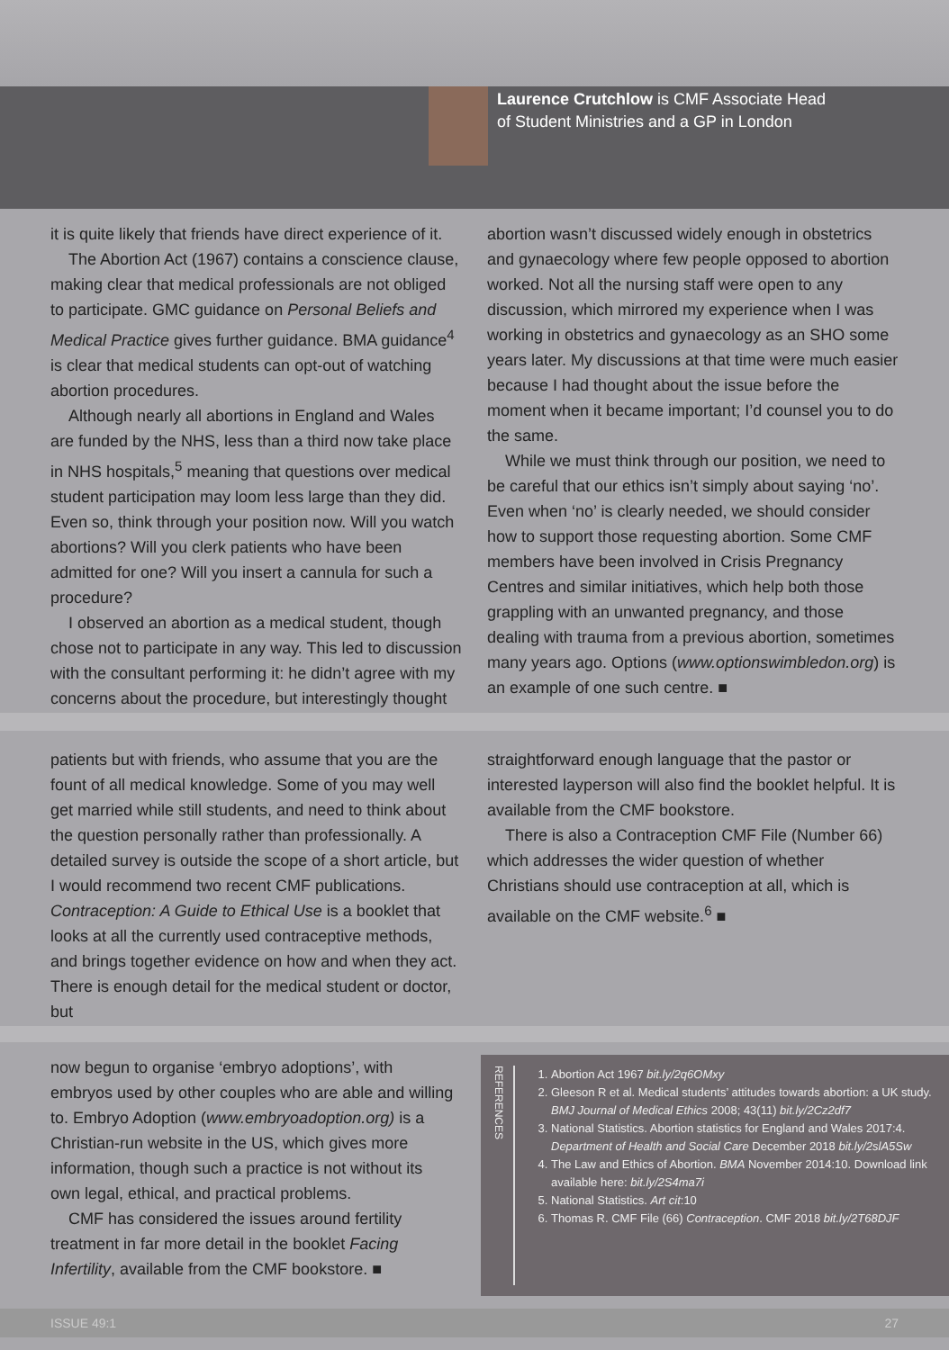Laurence Crutchlow is CMF Associate Head
of Student Ministries and a GP in London
it is quite likely that friends have direct experience of it.
The Abortion Act (1967) contains a conscience clause, making clear that medical professionals are not obliged to participate. GMC guidance on Personal Beliefs and Medical Practice gives further guidance. BMA guidance<sup>4</sup> is clear that medical students can opt-out of watching abortion procedures.
Although nearly all abortions in England and Wales are funded by the NHS, less than a third now take place in NHS hospitals,<sup>5</sup> meaning that questions over medical student participation may loom less large than they did. Even so, think through your position now. Will you watch abortions? Will you clerk patients who have been admitted for one? Will you insert a cannula for such a procedure?
I observed an abortion as a medical student, though chose not to participate in any way. This led to discussion with the consultant performing it: he didn’t agree with my concerns about the procedure, but interestingly thought
abortion wasn’t discussed widely enough in obstetrics and gynaecology where few people opposed to abortion worked. Not all the nursing staff were open to any discussion, which mirrored my experience when I was working in obstetrics and gynaecology as an SHO some years later. My discussions at that time were much easier because I had thought about the issue before the moment when it became important; I’d counsel you to do the same.
While we must think through our position, we need to be careful that our ethics isn’t simply about saying ‘no’. Even when ‘no’ is clearly needed, we should consider how to support those requesting abortion. Some CMF members have been involved in Crisis Pregnancy Centres and similar initiatives, which help both those grappling with an unwanted pregnancy, and those dealing with trauma from a previous abortion, sometimes many years ago. Options (www.optionswimbledon.org) is an example of one such centre. ■
patients but with friends, who assume that you are the fount of all medical knowledge. Some of you may well get married while still students, and need to think about the question personally rather than professionally. A detailed survey is outside the scope of a short article, but I would recommend two recent CMF publications. Contraception: A Guide to Ethical Use is a booklet that looks at all the currently used contraceptive methods, and brings together evidence on how and when they act. There is enough detail for the medical student or doctor, but
straightforward enough language that the pastor or interested layperson will also find the booklet helpful. It is available from the CMF bookstore.
There is also a Contraception CMF File (Number 66) which addresses the wider question of whether Christians should use contraception at all, which is available on the CMF website.<sup>6</sup> ■
now begun to organise ‘embryo adoptions’, with embryos used by other couples who are able and willing to. Embryo Adoption (www.embryoadoption.org) is a Christian-run website in the US, which gives more information, though such a practice is not without its own legal, ethical, and practical problems.
CMF has considered the issues around fertility treatment in far more detail in the booklet Facing Infertility, available from the CMF bookstore. ■
REFERENCES
1. Abortion Act 1967 bit.ly/2q6OMxy
2. Gleeson R et al. Medical students’ attitudes towards abortion: a UK study. BMJ Journal of Medical Ethics 2008; 43(11) bit.ly/2Cz2df7
3. National Statistics. Abortion statistics for England and Wales 2017:4. Department of Health and Social Care December 2018 bit.ly/2slA5Sw
4. The Law and Ethics of Abortion. BMA November 2014:10. Download link available here: bit.ly/2S4ma7i
5. National Statistics. Art cit:10
6. Thomas R. CMF File (66) Contraception. CMF 2018 bit.ly/2T68DJF
ISSUE 49:1 27